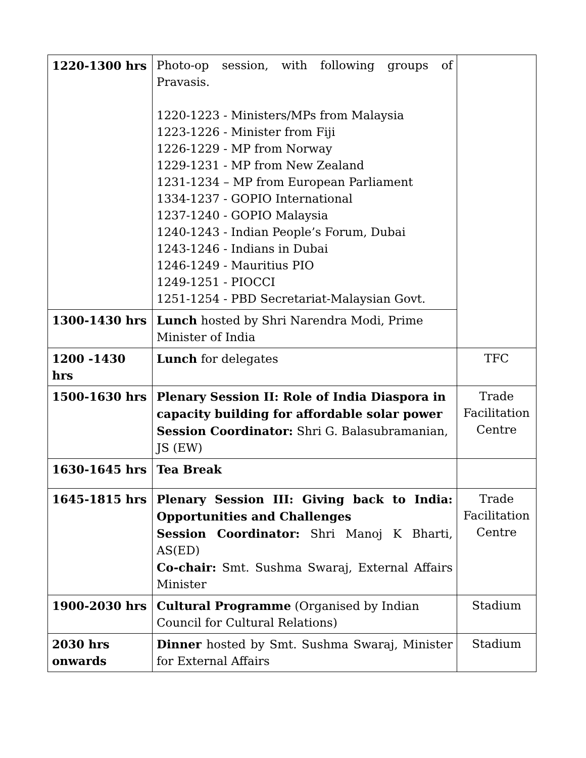| 1220-1300 hrs | Photo-op session, with following groups of Pravasis. 1220-1223 - Ministers/MPs from Malaysia 1223-1226 - Minister from Fiji 1226-1229 - MP from Norway 1229-1231 - MP from New Zealand 1231-1234 – MP from European Parliament 1334-1237 - GOPIO International 1237-1240 - GOPIO Malaysia 1240-1243 - Indian People’s Forum, Dubai 1243-1246 - Indians in Dubai 1246-1249 - Mauritius PIO 1249-1251 - PIOCCI 1251-1254 - PBD Secretariat-Malaysian Govt. | |
| 1300-1430 hrs | Lunch hosted by Shri Narendra Modi, Prime Minister of India | |
| 1200 -1430 hrs | Lunch for delegates | TFC |
| 1500-1630 hrs | Plenary Session II: Role of India Diaspora in capacity building for affordable solar power Session Coordinator: Shri G. Balasubramanian, JS (EW) | Trade Facilitation Centre |
| 1630-1645 hrs | Tea Break | |
| 1645-1815 hrs | Plenary Session III: Giving back to India: Opportunities and Challenges Session Coordinator: Shri Manoj K Bharti, AS(ED) Co-chair: Smt. Sushma Swaraj, External Affairs Minister | Trade Facilitation Centre |
| 1900-2030 hrs | Cultural Programme (Organised by Indian Council for Cultural Relations) | Stadium |
| 2030 hrs onwards | Dinner hosted by Smt. Sushma Swaraj, Minister for External Affairs | Stadium |